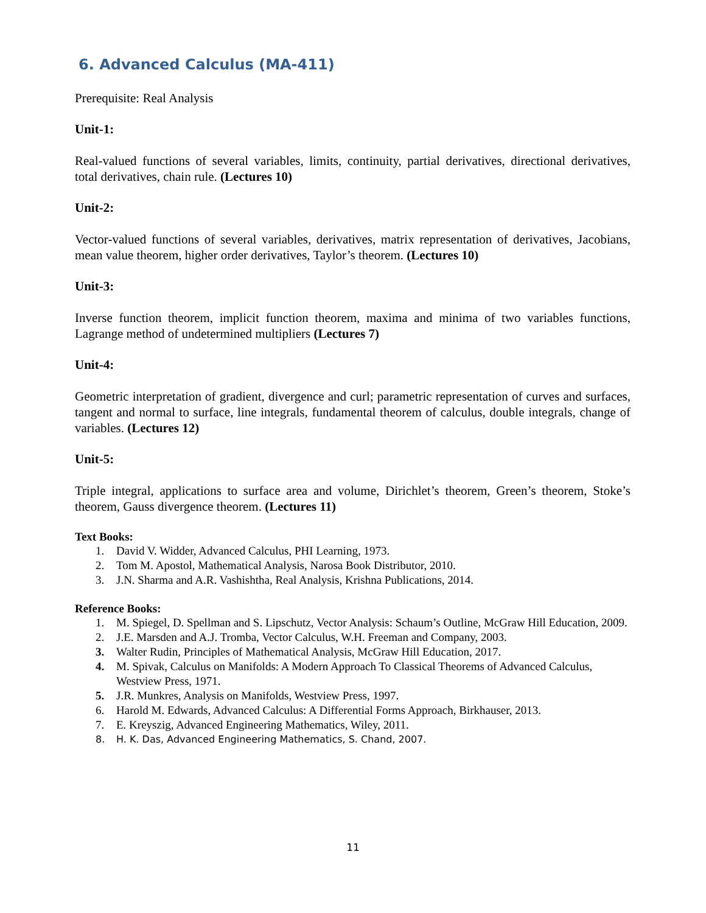6. Advanced Calculus (MA-411)
Prerequisite: Real Analysis
Unit-1:
Real-valued functions of several variables, limits, continuity, partial derivatives, directional derivatives, total derivatives, chain rule. (Lectures 10)
Unit-2:
Vector-valued functions of several variables, derivatives, matrix representation of derivatives, Jacobians, mean value theorem, higher order derivatives, Taylor’s theorem. (Lectures 10)
Unit-3:
Inverse function theorem, implicit function theorem, maxima and minima of two variables functions, Lagrange method of undetermined multipliers (Lectures 7)
Unit-4:
Geometric interpretation of gradient, divergence and curl; parametric representation of curves and surfaces, tangent and normal to surface, line integrals, fundamental theorem of calculus, double integrals, change of variables. (Lectures 12)
Unit-5:
Triple integral, applications to surface area and volume, Dirichlet’s theorem, Green’s theorem, Stoke’s theorem, Gauss divergence theorem. (Lectures 11)
Text Books:
1. David V. Widder, Advanced Calculus, PHI Learning, 1973.
2. Tom M. Apostol, Mathematical Analysis, Narosa Book Distributor, 2010.
3. J.N. Sharma and A.R. Vashishtha, Real Analysis, Krishna Publications, 2014.
Reference Books:
1. M. Spiegel, D. Spellman and S. Lipschutz, Vector Analysis: Schaum’s Outline, McGraw Hill Education, 2009.
2. J.E. Marsden and A.J. Tromba, Vector Calculus, W.H. Freeman and Company, 2003.
3. Walter Rudin, Principles of Mathematical Analysis, McGraw Hill Education, 2017.
4. M. Spivak, Calculus on Manifolds: A Modern Approach To Classical Theorems of Advanced Calculus, Westview Press, 1971.
5. J.R. Munkres, Analysis on Manifolds, Westview Press, 1997.
6. Harold M. Edwards, Advanced Calculus: A Differential Forms Approach, Birkhauser, 2013.
7. E. Kreyszig, Advanced Engineering Mathematics, Wiley, 2011.
8. H. K. Das, Advanced Engineering Mathematics, S. Chand, 2007.
11